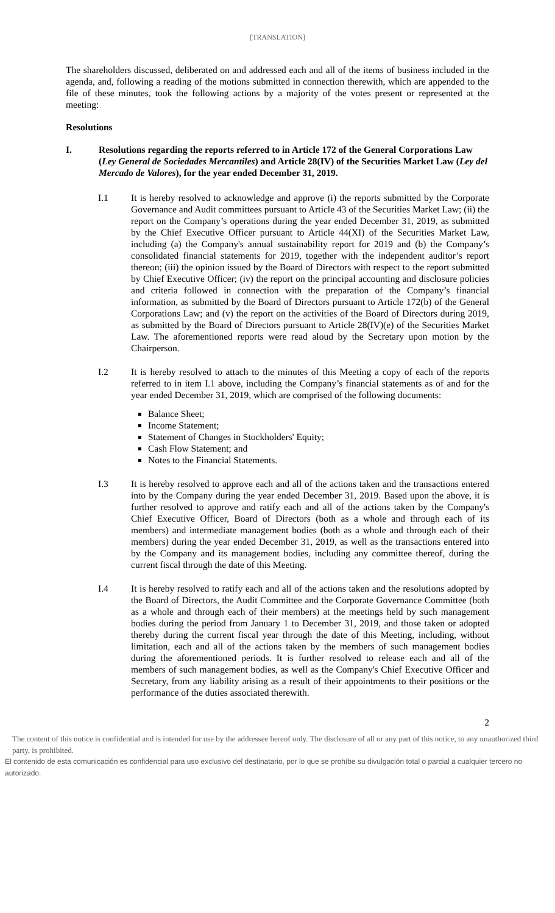[TRANSLATION]
The shareholders discussed, deliberated on and addressed each and all of the items of business included in the agenda, and, following a reading of the motions submitted in connection therewith, which are appended to the file of these minutes, took the following actions by a majority of the votes present or represented at the meeting:
Resolutions
I. Resolutions regarding the reports referred to in Article 172 of the General Corporations Law (Ley General de Sociedades Mercantiles) and Article 28(IV) of the Securities Market Law (Ley del Mercado de Valores), for the year ended December 31, 2019.
I.1 It is hereby resolved to acknowledge and approve (i) the reports submitted by the Corporate Governance and Audit committees pursuant to Article 43 of the Securities Market Law; (ii) the report on the Company’s operations during the year ended December 31, 2019, as submitted by the Chief Executive Officer pursuant to Article 44(XI) of the Securities Market Law, including (a) the Company's annual sustainability report for 2019 and (b) the Company’s consolidated financial statements for 2019, together with the independent auditor’s report thereon; (iii) the opinion issued by the Board of Directors with respect to the report submitted by Chief Executive Officer; (iv) the report on the principal accounting and disclosure policies and criteria followed in connection with the preparation of the Company’s financial information, as submitted by the Board of Directors pursuant to Article 172(b) of the General Corporations Law; and (v) the report on the activities of the Board of Directors during 2019, as submitted by the Board of Directors pursuant to Article 28(IV)(e) of the Securities Market Law. The aforementioned reports were read aloud by the Secretary upon motion by the Chairperson.
I.2 It is hereby resolved to attach to the minutes of this Meeting a copy of each of the reports referred to in item I.1 above, including the Company’s financial statements as of and for the year ended December 31, 2019, which are comprised of the following documents:
Balance Sheet;
Income Statement;
Statement of Changes in Stockholders' Equity;
Cash Flow Statement; and
Notes to the Financial Statements.
I.3 It is hereby resolved to approve each and all of the actions taken and the transactions entered into by the Company during the year ended December 31, 2019. Based upon the above, it is further resolved to approve and ratify each and all of the actions taken by the Company's Chief Executive Officer, Board of Directors (both as a whole and through each of its members) and intermediate management bodies (both as a whole and through each of their members) during the year ended December 31, 2019, as well as the transactions entered into by the Company and its management bodies, including any committee thereof, during the current fiscal through the date of this Meeting.
I.4 It is hereby resolved to ratify each and all of the actions taken and the resolutions adopted by the Board of Directors, the Audit Committee and the Corporate Governance Committee (both as a whole and through each of their members) at the meetings held by such management bodies during the period from January 1 to December 31, 2019, and those taken or adopted thereby during the current fiscal year through the date of this Meeting, including, without limitation, each and all of the actions taken by the members of such management bodies during the aforementioned periods. It is further resolved to release each and all of the members of such management bodies, as well as the Company's Chief Executive Officer and Secretary, from any liability arising as a result of their appointments to their positions or the performance of the duties associated therewith.
2
The content of this notice is confidential and is intended for use by the addressee hereof only. The disclosure of all or any part of this notice, to any unauthorized third party, is prohibited.
El contenido de esta comunicación es confidencial para uso exclusivo del destinatario, por lo que se prohíbe su divulgación total o parcial a cualquier tercero no autorizado.